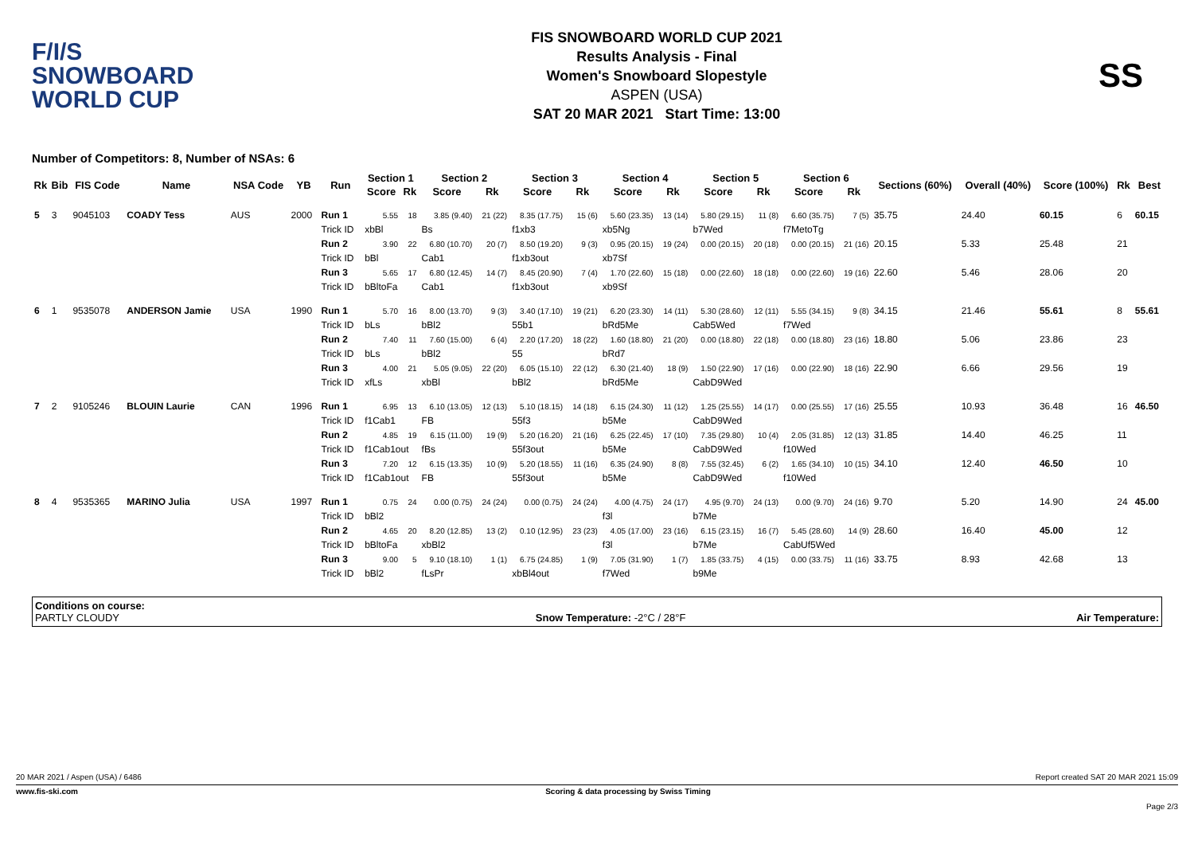F/I/S
SNOWBOARD
WORLD CUP
FIS SNOWBOARD WORLD CUP 2021
Results Analysis - Final
Women's Snowboard Slopestyle
ASPEN (USA)
SAT 20 MAR 2021 Start Time: 13:00
SS
Number of Competitors: 8, Number of NSAs: 6
| Rk | Bib | FIS Code | Name | NSA Code | YB | Run | Section 1 | | Section 2 | | Section 3 | | Section 4 | | Section 5 | | Section 6 | | Sections (60%) | Overall (40%) | Score (100%) | Rk | Best |
| --- | --- | --- | --- | --- | --- | --- | --- | --- | --- | --- | --- | --- | --- | --- | --- | --- | --- | --- | --- | --- | --- | --- | --- |
| | | | | | | | Score | Rk | Score | Rk | Score | Rk | Score | Rk | Score | Rk | Score | Rk | | | | | |
| 5 | 3 | 9045103 | COADY Tess | AUS | 2000 | Run 1 | 5.55 | 18 | 3.85 (9.40) | 21 (22) | 8.35 (17.75) | 15 (6) | 5.60 (23.35) | 13 (14) | 5.80 (29.15) | 11 (8) | 6.60 (35.75) | 7 (5) | 35.75 | 24.40 | 60.15 | 6 | 60.15 |
| | | | | | | Trick ID | xbBl | | Bs | | f1xb3 | | xb5Ng | | b7Wed | | f7MetoTg | | | | | | |
| | | | | | | Run 2 | 3.90 | 22 | 6.80 (10.70) | 20 (7) | 8.50 (19.20) | 9 (3) | 0.95 (20.15) | 19 (24) | 0.00 (20.15) | 20 (18) | 0.00 (20.15) | 21 (16) | 20.15 | 5.33 | 25.48 | 21 | |
| | | | | | | Trick ID | bBl | | Cab1 | | f1xb3out | | xb7Sf | | | | | | | | | | |
| | | | | | | Run 3 | 5.65 | 17 | 6.80 (12.45) | 14 (7) | 8.45 (20.90) | 7 (4) | 1.70 (22.60) | 15 (18) | 0.00 (22.60) | 18 (18) | 0.00 (22.60) | 19 (16) | 22.60 | 5.46 | 28.06 | 20 | |
| | | | | | | Trick ID | bBltoFa | | Cab1 | | f1xb3out | | xb9Sf | | | | | | | | | | |
| 6 | 1 | 9535078 | ANDERSON Jamie | USA | 1990 | Run 1 | 5.70 | 16 | 8.00 (13.70) | 9 (3) | 3.40 (17.10) | 19 (21) | 6.20 (23.30) | 14 (11) | 5.30 (28.60) | 12 (11) | 5.55 (34.15) | 9 (8) | 34.15 | 21.46 | 55.61 | 8 | 55.61 |
| | | | | | | Trick ID | bLs | | bBl2 | | 55b1 | | bRd5Me | | Cab5Wed | | f7Wed | | | | | | |
| | | | | | | Run 2 | 7.40 | 11 | 7.60 (15.00) | 6 (4) | 2.20 (17.20) | 18 (22) | 1.60 (18.80) | 21 (20) | 0.00 (18.80) | 22 (18) | 0.00 (18.80) | 23 (16) | 18.80 | 5.06 | 23.86 | 23 | |
| | | | | | | Trick ID | bLs | | bBl2 | | 55 | | bRd7 | | | | | | | | | | |
| | | | | | | Run 3 | 4.00 | 21 | 5.05 (9.05) | 22 (20) | 6.05 (15.10) | 22 (12) | 6.30 (21.40) | 18 (9) | 1.50 (22.90) | 17 (16) | 0.00 (22.90) | 18 (16) | 22.90 | 6.66 | 29.56 | 19 | |
| | | | | | | Trick ID | xfLs | | xbBl | | bBl2 | | bRd5Me | | CabD9Wed | | | | | | | | |
| 7 | 2 | 9105246 | BLOUIN Laurie | CAN | 1996 | Run 1 | 6.95 | 13 | 6.10 (13.05) | 12 (13) | 5.10 (18.15) | 14 (18) | 6.15 (24.30) | 11 (12) | 1.25 (25.55) | 14 (17) | 0.00 (25.55) | 17 (16) | 25.55 | 10.93 | 36.48 | 16 | 46.50 |
| | | | | | | Trick ID | f1Cab1 | | FB | | 55f3 | | b5Me | | CabD9Wed | | | | | | | | |
| | | | | | | Run 2 | 4.85 | 19 | 6.15 (11.00) | 19 (9) | 5.20 (16.20) | 21 (16) | 6.25 (22.45) | 17 (10) | 7.35 (29.80) | 10 (4) | 2.05 (31.85) | 12 (13) | 31.85 | 14.40 | 46.25 | 11 | |
| | | | | | | Trick ID | f1Cab1out | | fBs | | 55f3out | | b5Me | | CabD9Wed | | f10Wed | | | | | | |
| | | | | | | Run 3 | 7.20 | 12 | 6.15 (13.35) | 10 (9) | 5.20 (18.55) | 11 (16) | 6.35 (24.90) | 8 (8) | 7.55 (32.45) | 6 (2) | 1.65 (34.10) | 10 (15) | 34.10 | 12.40 | 46.50 | 10 | |
| | | | | | | Trick ID | f1Cab1out | | FB | | 55f3out | | b5Me | | CabD9Wed | | f10Wed | | | | | | |
| 8 | 4 | 9535365 | MARINO Julia | USA | 1997 | Run 1 | 0.75 | 24 | 0.00 (0.75) | 24 (24) | 0.00 (0.75) | 24 (24) | 4.00 (4.75) | 24 (17) | 4.95 (9.70) | 24 (13) | 0.00 (9.70) | 24 (16) | 9.70 | 5.20 | 14.90 | 24 | 45.00 |
| | | | | | | Trick ID | bBl2 | | | | | | f3l | | b7Me | | | | | | | | |
| | | | | | | Run 2 | 4.65 | 20 | 8.20 (12.85) | 13 (2) | 0.10 (12.95) | 23 (23) | 4.05 (17.00) | 23 (16) | 6.15 (23.15) | 16 (7) | 5.45 (28.60) | 14 (9) | 28.60 | 16.40 | 45.00 | 12 | |
| | | | | | | Trick ID | bBltoFa | | xbBl2 | | | | f3l | | b7Me | | CabUf5Wed | | | | | | |
| | | | | | | Run 3 | 9.00 | 5 | 9.10 (18.10) | 1 (1) | 6.75 (24.85) | 1 (9) | 7.05 (31.90) | 1 (7) | 1.85 (33.75) | 4 (15) | 0.00 (33.75) | 11 (16) | 33.75 | 8.93 | 42.68 | 13 | |
| | | | | | | Trick ID | bBl2 | | fLsPr | | xbBl4out | | f7Wed | | b9Me | | | | | | | | |
Conditions on course:
PARTLY CLOUDY
Snow Temperature: -2°C / 28°F
Air Temperature:
20 MAR 2021 / Aspen (USA) / 6486 Report created SAT 20 MAR 2021 15:09
www.fis-ski.com Scoring & data processing by Swiss Timing
Page 2/3